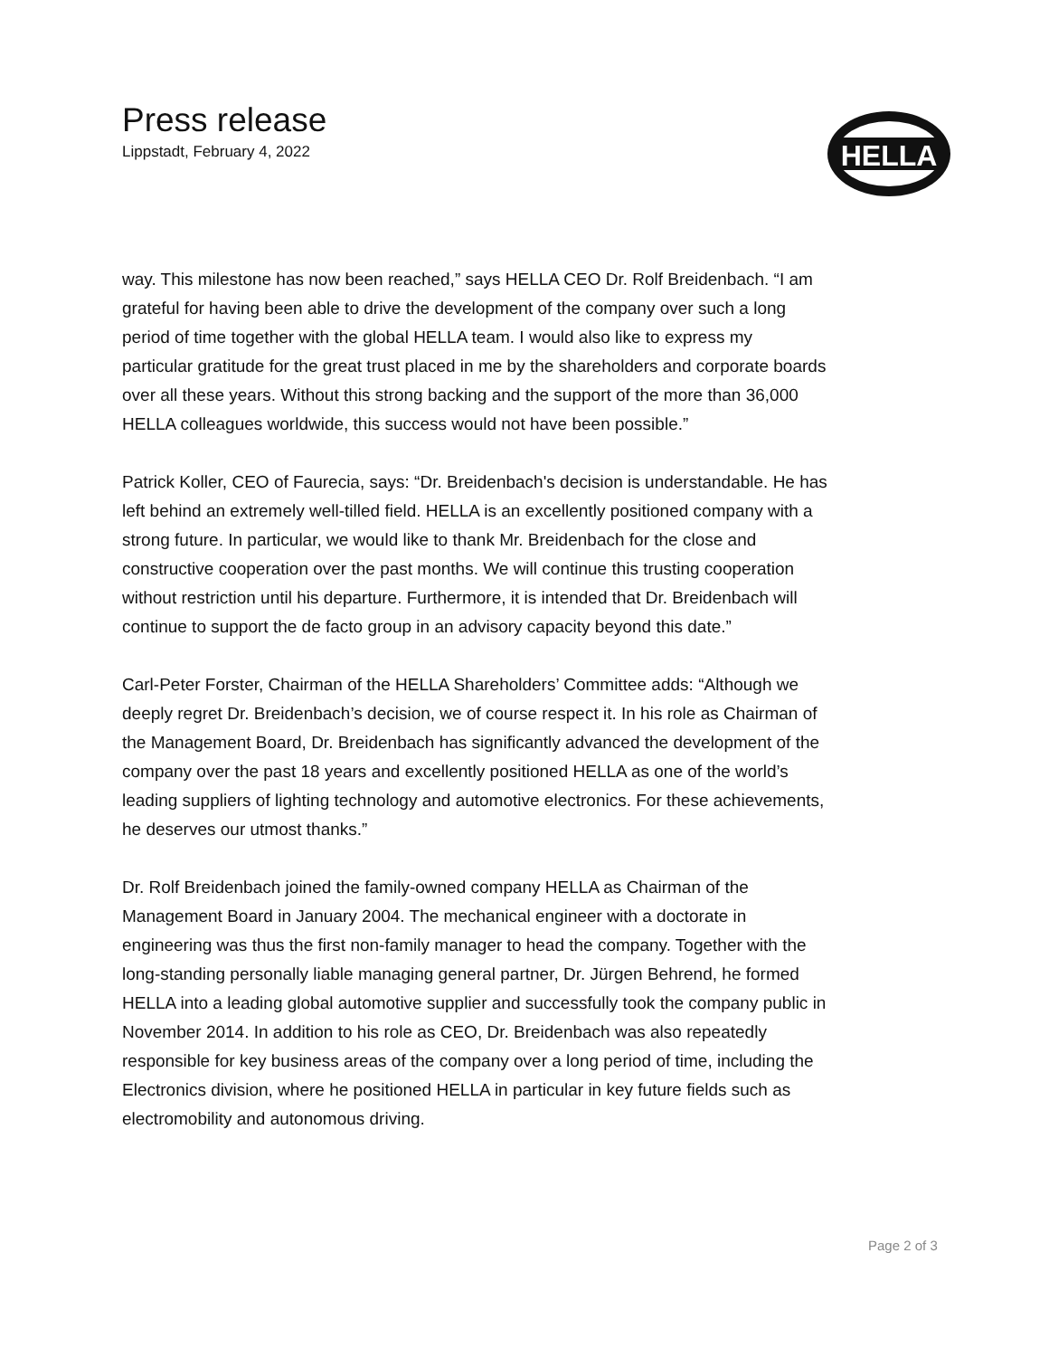Press release
Lippstadt, February 4, 2022
HELLA
way. This milestone has now been reached,” says HELLA CEO Dr. Rolf Breidenbach. “I am grateful for having been able to drive the development of the company over such a long period of time together with the global HELLA team. I would also like to express my particular gratitude for the great trust placed in me by the shareholders and corporate boards over all these years. Without this strong backing and the support of the more than 36,000 HELLA colleagues worldwide, this success would not have been possible.”
Patrick Koller, CEO of Faurecia, says: “Dr. Breidenbach's decision is understandable. He has left behind an extremely well-tilled field. HELLA is an excellently positioned company with a strong future. In particular, we would like to thank Mr. Breidenbach for the close and constructive cooperation over the past months. We will continue this trusting cooperation without restriction until his departure. Furthermore, it is intended that Dr. Breidenbach will continue to support the de facto group in an advisory capacity beyond this date.”
Carl-Peter Forster, Chairman of the HELLA Shareholders’ Committee adds: “Although we deeply regret Dr. Breidenbach’s decision, we of course respect it. In his role as Chairman of the Management Board, Dr. Breidenbach has significantly advanced the development of the company over the past 18 years and excellently positioned HELLA as one of the world’s leading suppliers of lighting technology and automotive electronics. For these achievements, he deserves our utmost thanks.”
Dr. Rolf Breidenbach joined the family-owned company HELLA as Chairman of the Management Board in January 2004. The mechanical engineer with a doctorate in engineering was thus the first non-family manager to head the company. Together with the long-standing personally liable managing general partner, Dr. Jürgen Behrend, he formed HELLA into a leading global automotive supplier and successfully took the company public in November 2014. In addition to his role as CEO, Dr. Breidenbach was also repeatedly responsible for key business areas of the company over a long period of time, including the Electronics division, where he positioned HELLA in particular in key future fields such as electromobility and autonomous driving.
Page 2 of 3